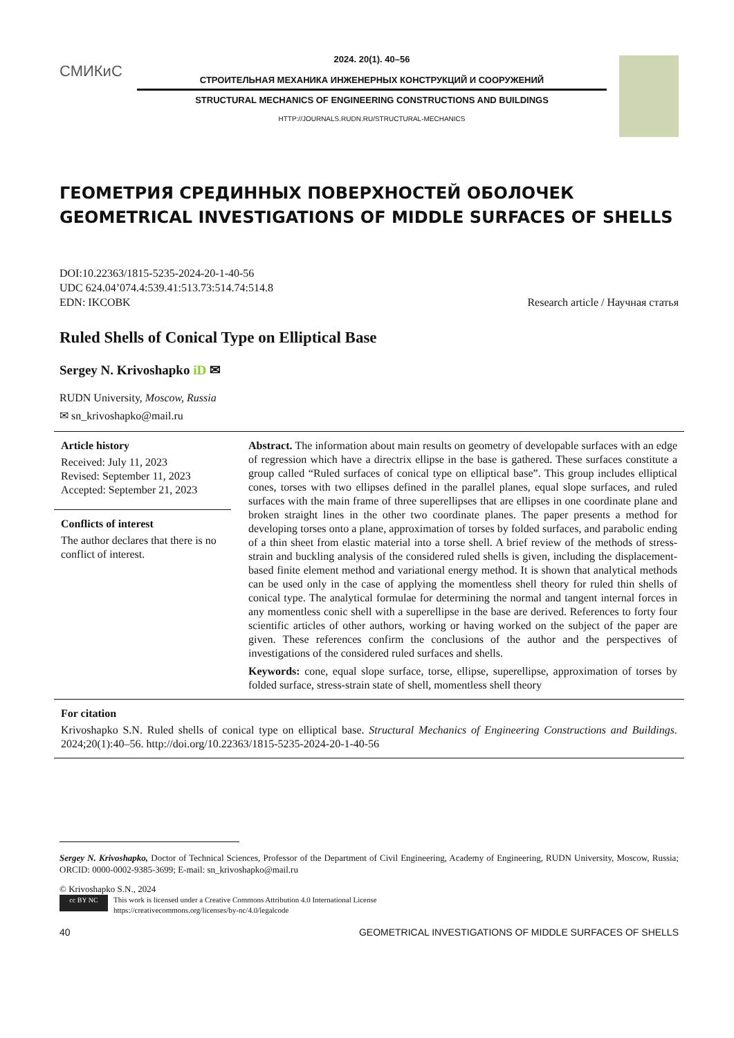СМИКиС
2024. 20(1). 40–56
СТРОИТЕЛЬНАЯ МЕХАНИКА ИНЖЕНЕРНЫХ КОНСТРУКЦИЙ И СООРУЖЕНИЙ
STRUCTURAL MECHANICS OF ENGINEERING CONSTRUCTIONS AND BUILDINGS
HTTP://JOURNALS.RUDN.RU/STRUCTURAL-MECHANICS
ГЕОМЕТРИЯ СРЕДИННЫХ ПОВЕРХНОСТЕЙ ОБОЛОЧЕК
GEOMETRICAL INVESTIGATIONS OF MIDDLE SURFACES OF SHELLS
DOI:10.22363/1815-5235-2024-20-1-40-56
UDC 624.04’074.4:539.41:513.73:514.74:514.8
EDN: IKCOBK
Research article / Научная статья
Ruled Shells of Conical Type on Elliptical Base
Sergey N. Krivoshapko iD ✉
RUDN University, Moscow, Russia
✉ sn_krivoshapko@mail.ru
Article history
Received: July 11, 2023
Revised: September 11, 2023
Accepted: September 21, 2023
Conflicts of interest
The author declares that there is no conflict of interest.
Abstract. The information about main results on geometry of developable surfaces with an edge of regression which have a directrix ellipse in the base is gathered. These surfaces constitute a group called “Ruled surfaces of conical type on elliptical base”. This group includes elliptical cones, torses with two ellipses defined in the parallel planes, equal slope surfaces, and ruled surfaces with the main frame of three superellipses that are ellipses in one coordinate plane and broken straight lines in the other two coordinate planes. The paper presents a method for developing torses onto a plane, approximation of torses by folded surfaces, and parabolic ending of a thin sheet from elastic material into a torse shell. A brief review of the methods of stress-strain and buckling analysis of the considered ruled shells is given, including the displacement-based finite element method and variational energy method. It is shown that analytical methods can be used only in the case of applying the momentless shell theory for ruled thin shells of conical type. The analytical formulae for determining the normal and tangent internal forces in any momentless conic shell with a superellipse in the base are derived. References to forty four scientific articles of other authors, working or having worked on the subject of the paper are given. These references confirm the conclusions of the author and the perspectives of investigations of the considered ruled surfaces and shells.
Keywords: cone, equal slope surface, torse, ellipse, superellipse, approximation of torses by folded surface, stress-strain state of shell, momentless shell theory
For citation
Krivoshapko S.N. Ruled shells of conical type on elliptical base. Structural Mechanics of Engineering Constructions and Buildings. 2024;20(1):40–56. http://doi.org/10.22363/1815-5235-2024-20-1-40-56
Sergey N. Krivoshapko, Doctor of Technical Sciences, Professor of the Department of Civil Engineering, Academy of Engineering, RUDN University, Moscow, Russia; ORCID: 0000-0002-9385-3699; E-mail: sn_krivoshapko@mail.ru
© Krivoshapko S.N., 2024
cc BY NC
This work is licensed under a Creative Commons Attribution 4.0 International License
https://creativecommons.org/licenses/by-nc/4.0/legalcode
40 GEOMETRICAL INVESTIGATIONS OF MIDDLE SURFACES OF SHELLS